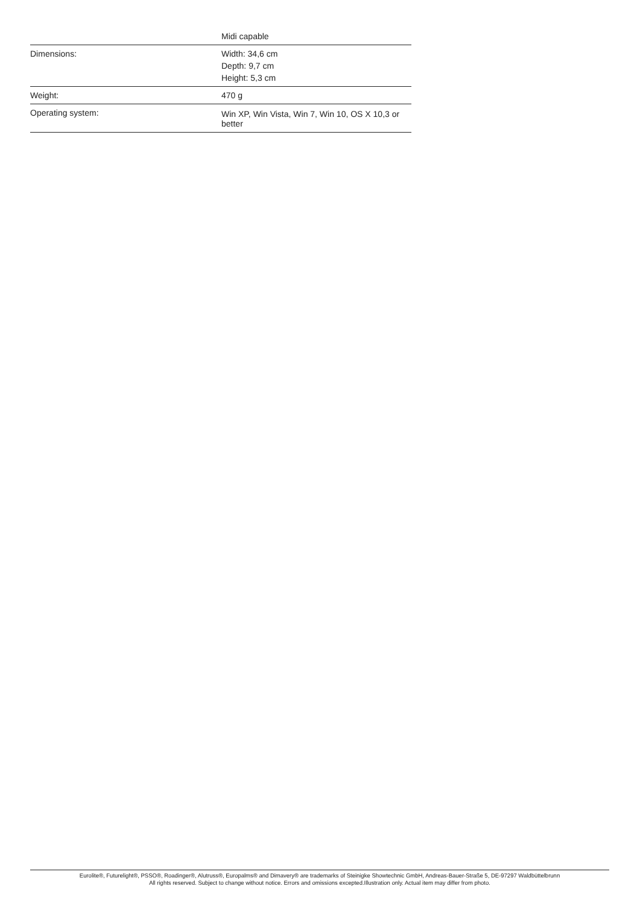| | Midi capable |
| Dimensions: | Width: 34,6 cm Depth: 9,7 cm Height: 5,3 cm |
| Weight: | 470 g |
| Operating system: | Win XP, Win Vista, Win 7, Win 10, OS X 10,3 or better |
Eurolite®, Futurelight®, PSSO®, Roadinger®, Alutruss®, Europalms® and Dimavery® are trademarks of Steinigke Showtechnic GmbH, Andreas-Bauer-Straße 5, DE-97297 Waldbüttelbrunn
All rights reserved. Subject to change without notice. Errors and omissions excepted.Illustration only. Actual item may differ from photo.